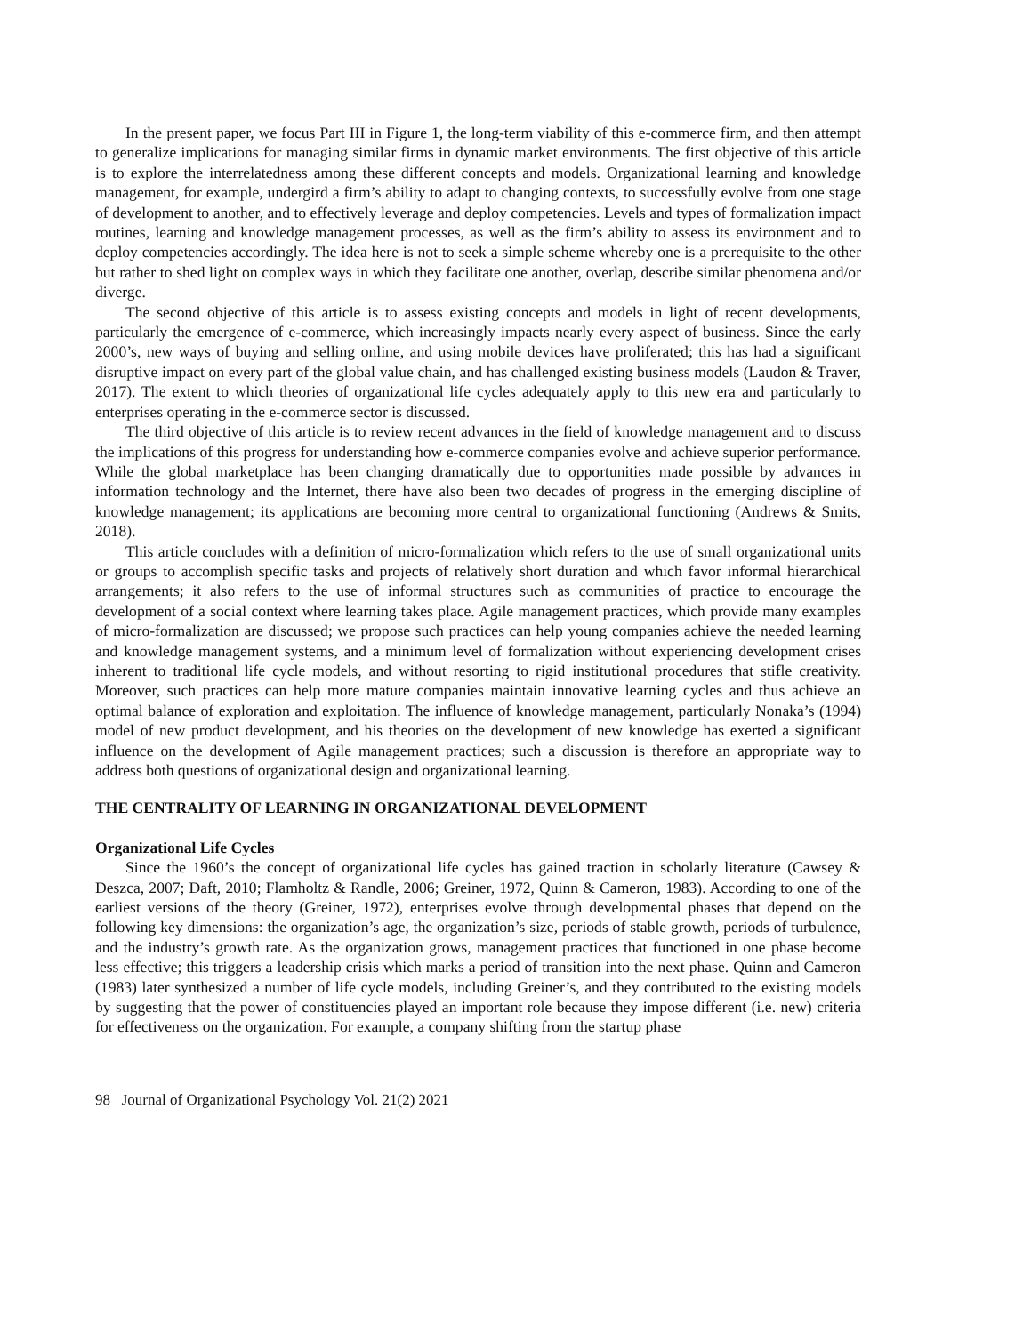In the present paper, we focus Part III in Figure 1, the long-term viability of this e-commerce firm, and then attempt to generalize implications for managing similar firms in dynamic market environments. The first objective of this article is to explore the interrelatedness among these different concepts and models. Organizational learning and knowledge management, for example, undergird a firm’s ability to adapt to changing contexts, to successfully evolve from one stage of development to another, and to effectively leverage and deploy competencies. Levels and types of formalization impact routines, learning and knowledge management processes, as well as the firm’s ability to assess its environment and to deploy competencies accordingly. The idea here is not to seek a simple scheme whereby one is a prerequisite to the other but rather to shed light on complex ways in which they facilitate one another, overlap, describe similar phenomena and/or diverge.
The second objective of this article is to assess existing concepts and models in light of recent developments, particularly the emergence of e-commerce, which increasingly impacts nearly every aspect of business. Since the early 2000’s, new ways of buying and selling online, and using mobile devices have proliferated; this has had a significant disruptive impact on every part of the global value chain, and has challenged existing business models (Laudon & Traver, 2017). The extent to which theories of organizational life cycles adequately apply to this new era and particularly to enterprises operating in the e-commerce sector is discussed.
The third objective of this article is to review recent advances in the field of knowledge management and to discuss the implications of this progress for understanding how e-commerce companies evolve and achieve superior performance. While the global marketplace has been changing dramatically due to opportunities made possible by advances in information technology and the Internet, there have also been two decades of progress in the emerging discipline of knowledge management; its applications are becoming more central to organizational functioning (Andrews & Smits, 2018).
This article concludes with a definition of micro-formalization which refers to the use of small organizational units or groups to accomplish specific tasks and projects of relatively short duration and which favor informal hierarchical arrangements; it also refers to the use of informal structures such as communities of practice to encourage the development of a social context where learning takes place. Agile management practices, which provide many examples of micro-formalization are discussed; we propose such practices can help young companies achieve the needed learning and knowledge management systems, and a minimum level of formalization without experiencing development crises inherent to traditional life cycle models, and without resorting to rigid institutional procedures that stifle creativity. Moreover, such practices can help more mature companies maintain innovative learning cycles and thus achieve an optimal balance of exploration and exploitation. The influence of knowledge management, particularly Nonaka’s (1994) model of new product development, and his theories on the development of new knowledge has exerted a significant influence on the development of Agile management practices; such a discussion is therefore an appropriate way to address both questions of organizational design and organizational learning.
THE CENTRALITY OF LEARNING IN ORGANIZATIONAL DEVELOPMENT
Organizational Life Cycles
Since the 1960’s the concept of organizational life cycles has gained traction in scholarly literature (Cawsey & Deszca, 2007; Daft, 2010; Flamholtz & Randle, 2006; Greiner, 1972, Quinn & Cameron, 1983). According to one of the earliest versions of the theory (Greiner, 1972), enterprises evolve through developmental phases that depend on the following key dimensions: the organization’s age, the organization’s size, periods of stable growth, periods of turbulence, and the industry’s growth rate. As the organization grows, management practices that functioned in one phase become less effective; this triggers a leadership crisis which marks a period of transition into the next phase. Quinn and Cameron (1983) later synthesized a number of life cycle models, including Greiner’s, and they contributed to the existing models by suggesting that the power of constituencies played an important role because they impose different (i.e. new) criteria for effectiveness on the organization. For example, a company shifting from the startup phase
98 Journal of Organizational Psychology Vol. 21(2) 2021